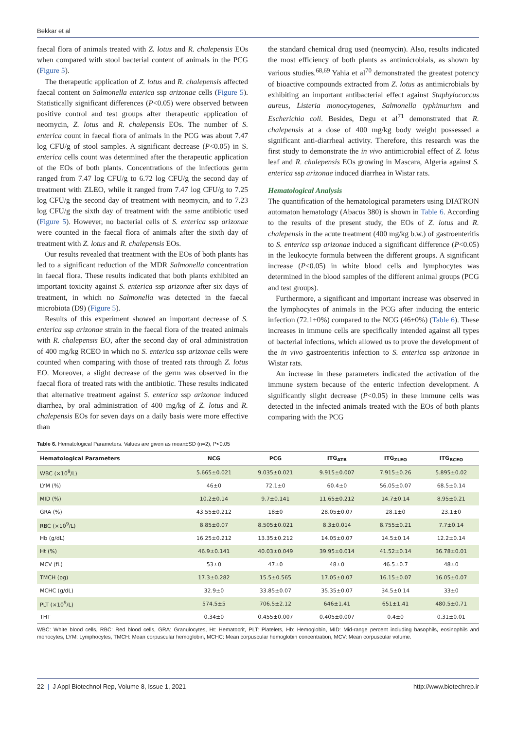Bekkar et al
faecal flora of animals treated with Z. lotus and R. chalepensis EOs when compared with stool bacterial content of animals in the PCG (Figure 5).
The therapeutic application of Z. lotus and R. chalepensis affected faecal content on Salmonella enterica ssp arizonae cells (Figure 5). Statistically significant differences (P<0.05) were observed between positive control and test groups after therapeutic application of neomycin, Z. lotus and R. chalepensis EOs. The number of S. enterica count in faecal flora of animals in the PCG was about 7.47 log CFU/g of stool samples. A significant decrease (P<0.05) in S. enterica cells count was determined after the therapeutic application of the EOs of both plants. Concentrations of the infectious germ ranged from 7.47 log CFU/g to 6.72 log CFU/g the second day of treatment with ZLEO, while it ranged from 7.47 log CFU/g to 7.25 log CFU/g the second day of treatment with neomycin, and to 7.23 log CFU/g the sixth day of treatment with the same antibiotic used (Figure 5). However, no bacterial cells of S. enterica ssp arizonae were counted in the faecal flora of animals after the sixth day of treatment with Z. lotus and R. chalepensis EOs.
Our results revealed that treatment with the EOs of both plants has led to a significant reduction of the MDR Salmonella concentration in faecal flora. These results indicated that both plants exhibited an important toxicity against S. enterica ssp arizonae after six days of treatment, in which no Salmonella was detected in the faecal microbiota (D9) (Figure 5).
Results of this experiment showed an important decrease of S. enterica ssp arizonae strain in the faecal flora of the treated animals with R. chalepensis EO, after the second day of oral administration of 400 mg/kg RCEO in which no S. enterica ssp arizonae cells were counted when comparing with those of treated rats through Z. lotus EO. Moreover, a slight decrease of the germ was observed in the faecal flora of treated rats with the antibiotic. These results indicated that alternative treatment against S. enterica ssp arizonae induced diarrhea, by oral administration of 400 mg/kg of Z. lotus and R. chalepensis EOs for seven days on a daily basis were more effective than
the standard chemical drug used (neomycin). Also, results indicated the most efficiency of both plants as antimicrobials, as shown by various studies.<sup>68,69</sup> Yahia et al<sup>70</sup> demonstrated the greatest potency of bioactive compounds extracted from Z. lotus as antimicrobials by exhibiting an important antibacterial effect against Staphylococcus aureus, Listeria monocytogenes, Salmonella typhimurium and Escherichia coli. Besides, Degu et al<sup>71</sup> demonstrated that R. chalepensis at a dose of 400 mg/kg body weight possessed a significant anti-diarrheal activity. Therefore, this research was the first study to demonstrate the in vivo antimicrobial effect of Z. lotus leaf and R. chalepensis EOs growing in Mascara, Algeria against S. enterica ssp arizonae induced diarrhea in Wistar rats.
Hematological Analysis
The quantification of the hematological parameters using DIATRON automaton hematology (Abacus 380) is shown in Table 6. According to the results of the present study, the EOs of Z. lotus and R. chalepensis in the acute treatment (400 mg/kg b.w.) of gastroenteritis to S. enterica ssp arizonae induced a significant difference (P<0.05) in the leukocyte formula between the different groups. A significant increase (P<0.05) in white blood cells and lymphocytes was determined in the blood samples of the different animal groups (PCG and test groups).
Furthermore, a significant and important increase was observed in the lymphocytes of animals in the PCG after inducing the enteric infection (72.1±0%) compared to the NCG (46±0%) (Table 6). These increases in immune cells are specifically intended against all types of bacterial infections, which allowed us to prove the development of the in vivo gastroenteritis infection to S. enterica ssp arizonae in Wistar rats.
An increase in these parameters indicated the activation of the immune system because of the enteric infection development. A significantly slight decrease (P<0.05) in these immune cells was detected in the infected animals treated with the EOs of both plants comparing with the PCG
Table 6. Hematological Parameters. Values are given as mean±SD (n=2), P<0.05
| Hematological Parameters | NCG | PCG | ITG<sub>ATB</sub> | ITG<sub>ZLEO</sub> | ITG<sub>RCEO</sub> |
| --- | --- | --- | --- | --- | --- |
| WBC (×10<sup>9</sup>/L) | 5.665±0.021 | 9.035±0.021 | 9.915±0.007 | 7.915±0.26 | 5.895±0.02 |
| LYM (%) | 46±0 | 72.1±0 | 60.4±0 | 56.05±0.07 | 68.5±0.14 |
| MID (%) | 10.2±0.14 | 9.7±0.141 | 11.65±0.212 | 14.7±0.14 | 8.95±0.21 |
| GRA (%) | 43.55±0.212 | 18±0 | 28.05±0.07 | 28.1±0 | 23.1±0 |
| RBC (×10<sup>9</sup>/L) | 8.85±0.07 | 8.505±0.021 | 8.3±0.014 | 8.755±0.21 | 7.7±0.14 |
| Hb (g/dL) | 16.25±0.212 | 13.35±0.212 | 14.05±0.07 | 14.5±0.14 | 12.2±0.14 |
| Ht (%) | 46.9±0.141 | 40.03±0.049 | 39.95±0.014 | 41.52±0.14 | 36.78±0.01 |
| MCV (fL) | 53±0 | 47±0 | 48±0 | 46.5±0.7 | 48±0 |
| TMCH (pg) | 17.3±0.282 | 15.5±0.565 | 17.05±0.07 | 16.15±0.07 | 16.05±0.07 |
| MCHC (g/dL) | 32.9±0 | 33.85±0.07 | 35.35±0.07 | 34.5±0.14 | 33±0 |
| PLT (×10<sup>9</sup>/L) | 574.5±5 | 706.5±2.12 | 646±1.41 | 651±1.41 | 480.5±0.71 |
| THT | 0.34±0 | 0.455±0.007 | 0.405±0.007 | 0.4±0 | 0.31±0.01 |
WBC: White blood cells, RBC: Red blood cells, GRA: Granulocytes, Ht: Hematocrit, PLT: Platelets, Hb: Hemoglobin, MID: Mid-range percent including basophils, eosinophils and monocytes, LYM: Lymphocytes, TMCH: Mean corpuscular hemoglobin, MCHC: Mean corpuscular hemoglobin concentration, MCV: Mean corpuscular volume.
22 | J Appl Biotechnol Rep, Volume 8, Issue 1, 2021 http://www.biotechrep.ir